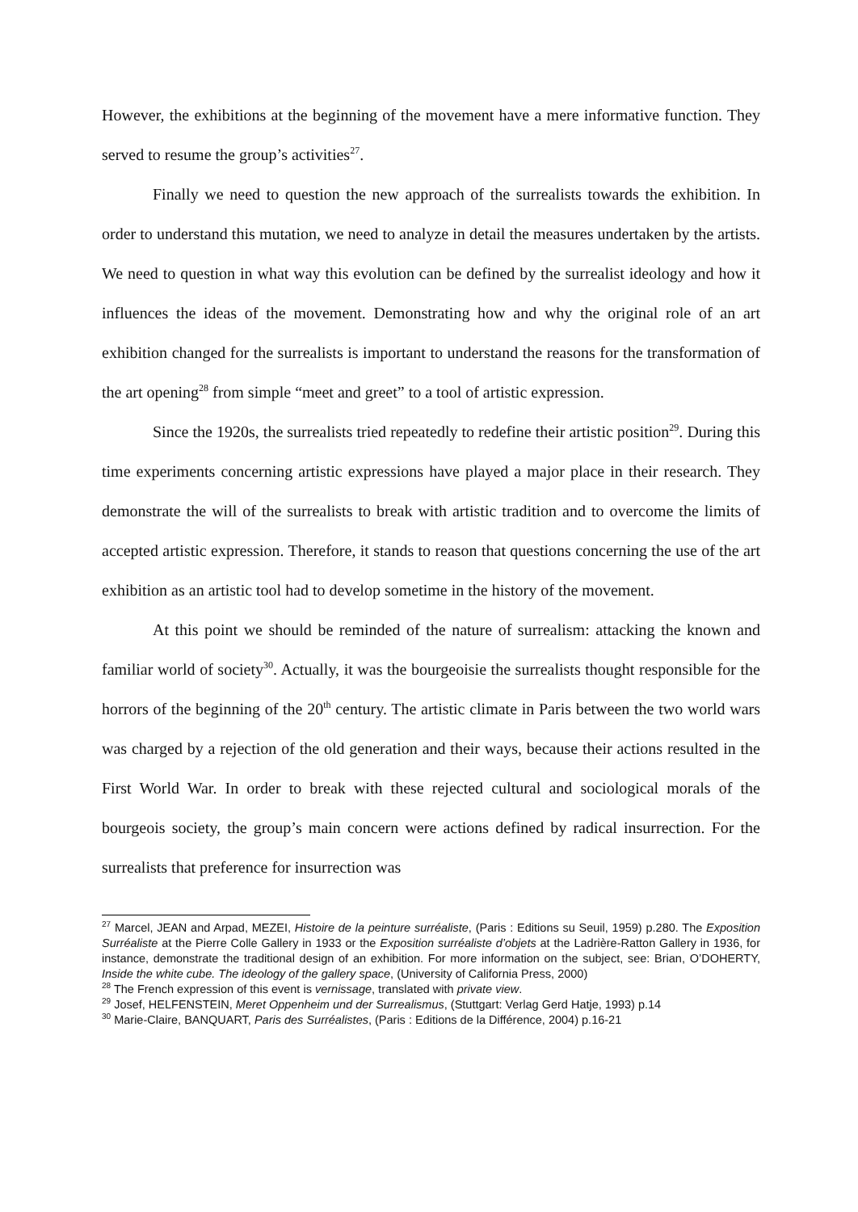However, the exhibitions at the beginning of the movement have a mere informative function. They served to resume the group’s activities<sup>27</sup>.
Finally we need to question the new approach of the surrealists towards the exhibition. In order to understand this mutation, we need to analyze in detail the measures undertaken by the artists. We need to question in what way this evolution can be defined by the surrealist ideology and how it influences the ideas of the movement. Demonstrating how and why the original role of an art exhibition changed for the surrealists is important to understand the reasons for the transformation of the art opening<sup>28</sup> from simple “meet and greet” to a tool of artistic expression.
Since the 1920s, the surrealists tried repeatedly to redefine their artistic position<sup>29</sup>. During this time experiments concerning artistic expressions have played a major place in their research. They demonstrate the will of the surrealists to break with artistic tradition and to overcome the limits of accepted artistic expression. Therefore, it stands to reason that questions concerning the use of the art exhibition as an artistic tool had to develop sometime in the history of the movement.
At this point we should be reminded of the nature of surrealism: attacking the known and familiar world of society<sup>30</sup>. Actually, it was the bourgeoisie the surrealists thought responsible for the horrors of the beginning of the 20<sup>th</sup> century. The artistic climate in Paris between the two world wars was charged by a rejection of the old generation and their ways, because their actions resulted in the First World War. In order to break with these rejected cultural and sociological morals of the bourgeois society, the group’s main concern were actions defined by radical insurrection. For the surrealists that preference for insurrection was
<sup>27</sup> Marcel, JEAN and Arpad, MEZEI, Histoire de la peinture surréaliste, (Paris : Editions su Seuil, 1959) p.280. The Exposition Surréaliste at the Pierre Colle Gallery in 1933 or the Exposition surréaliste d’objets at the Ladrière-Ratton Gallery in 1936, for instance, demonstrate the traditional design of an exhibition. For more information on the subject, see: Brian, O’DOHERTY, Inside the white cube. The ideology of the gallery space, (University of California Press, 2000)
<sup>28</sup> The French expression of this event is vernissage, translated with private view.
<sup>29</sup> Josef, HELFENSTEIN, Meret Oppenheim und der Surrealismus, (Stuttgart: Verlag Gerd Hatje, 1993) p.14
<sup>30</sup> Marie-Claire, BANQUART, Paris des Surréalistes, (Paris : Editions de la Différence, 2004) p.16-21